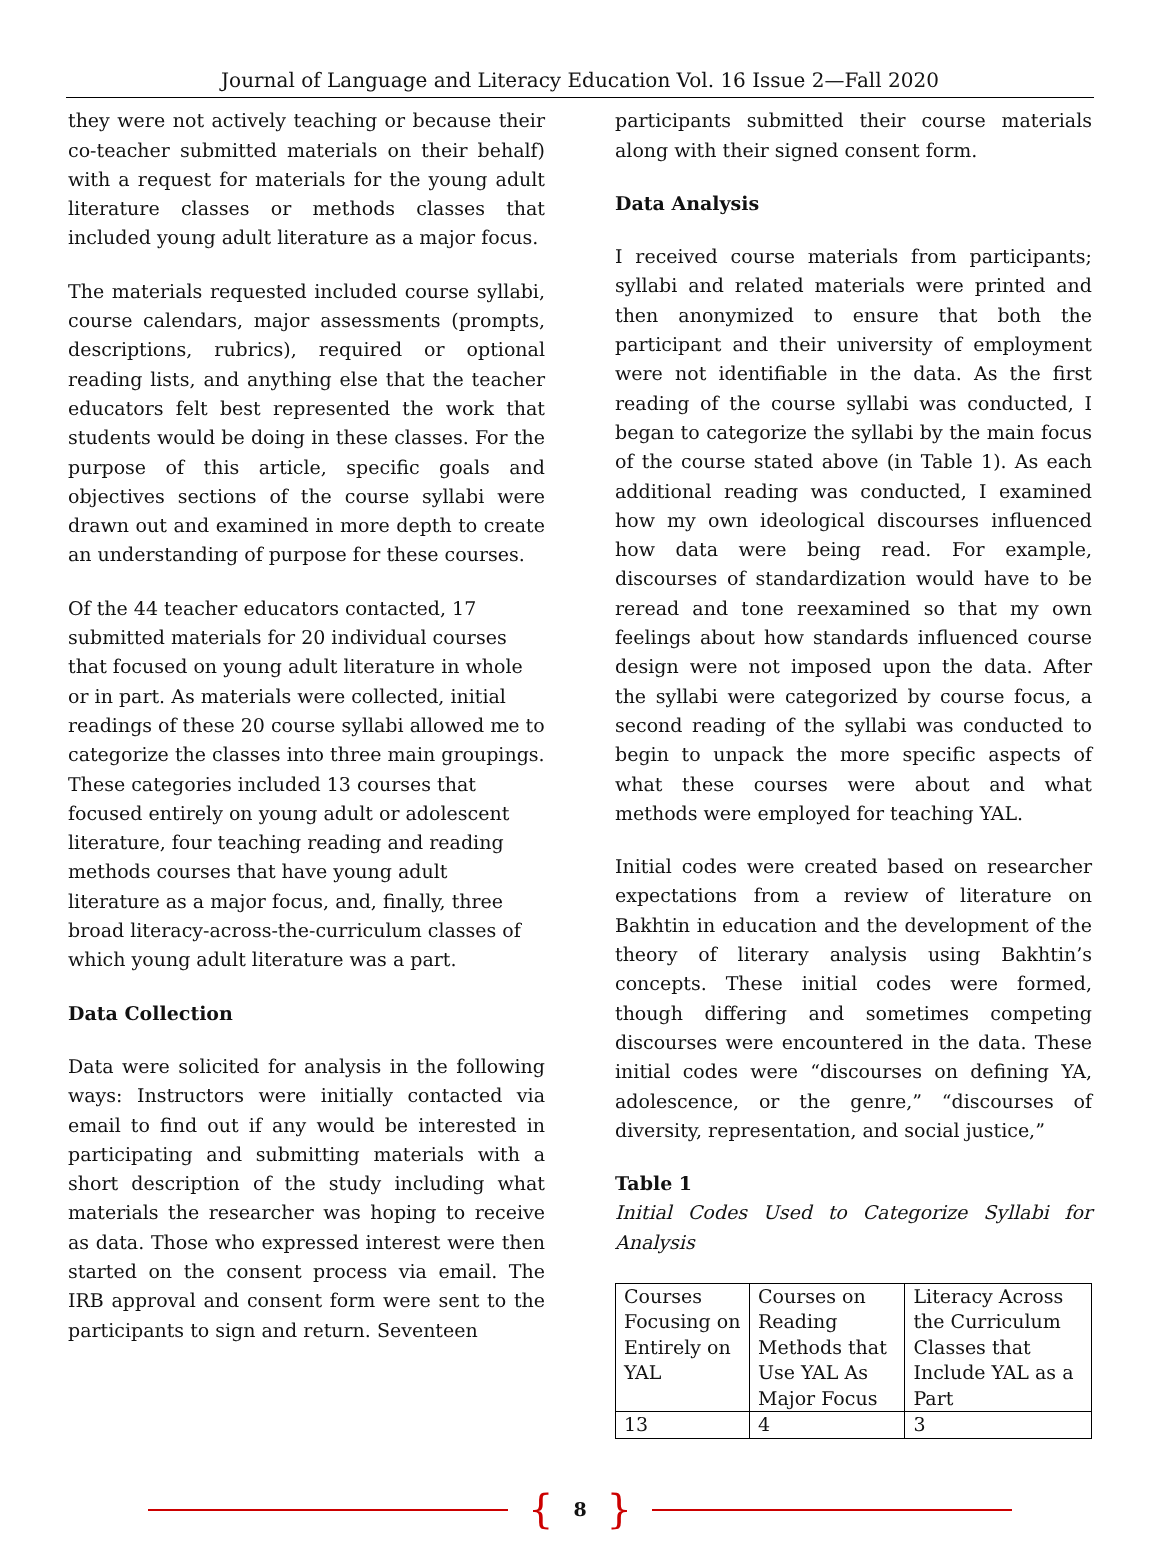Journal of Language and Literacy Education Vol. 16 Issue 2—Fall 2020
they were not actively teaching or because their co-teacher submitted materials on their behalf) with a request for materials for the young adult literature classes or methods classes that included young adult literature as a major focus.
The materials requested included course syllabi, course calendars, major assessments (prompts, descriptions, rubrics), required or optional reading lists, and anything else that the teacher educators felt best represented the work that students would be doing in these classes. For the purpose of this article, specific goals and objectives sections of the course syllabi were drawn out and examined in more depth to create an understanding of purpose for these courses.
Of the 44 teacher educators contacted, 17 submitted materials for 20 individual courses that focused on young adult literature in whole or in part. As materials were collected, initial readings of these 20 course syllabi allowed me to categorize the classes into three main groupings. These categories included 13 courses that focused entirely on young adult or adolescent literature, four teaching reading and reading methods courses that have young adult literature as a major focus, and, finally, three broad literacy-across-the-curriculum classes of which young adult literature was a part.
Data Collection
Data were solicited for analysis in the following ways: Instructors were initially contacted via email to find out if any would be interested in participating and submitting materials with a short description of the study including what materials the researcher was hoping to receive as data. Those who expressed interest were then started on the consent process via email. The IRB approval and consent form were sent to the participants to sign and return. Seventeen
participants submitted their course materials along with their signed consent form.
Data Analysis
I received course materials from participants; syllabi and related materials were printed and then anonymized to ensure that both the participant and their university of employment were not identifiable in the data. As the first reading of the course syllabi was conducted, I began to categorize the syllabi by the main focus of the course stated above (in Table 1). As each additional reading was conducted, I examined how my own ideological discourses influenced how data were being read. For example, discourses of standardization would have to be reread and tone reexamined so that my own feelings about how standards influenced course design were not imposed upon the data. After the syllabi were categorized by course focus, a second reading of the syllabi was conducted to begin to unpack the more specific aspects of what these courses were about and what methods were employed for teaching YAL.
Initial codes were created based on researcher expectations from a review of literature on Bakhtin in education and the development of the theory of literary analysis using Bakhtin’s concepts. These initial codes were formed, though differing and sometimes competing discourses were encountered in the data. These initial codes were “discourses on defining YA, adolescence, or the genre,” “discourses of diversity, representation, and social justice,”
Table 1
Initial Codes Used to Categorize Syllabi for Analysis
| Courses Focusing on Entirely on YAL | Courses on Reading Methods that Use YAL As Major Focus | Literacy Across the Curriculum Classes that Include YAL as a Part |
| 13 | 4 | 3 |
{ 8 }